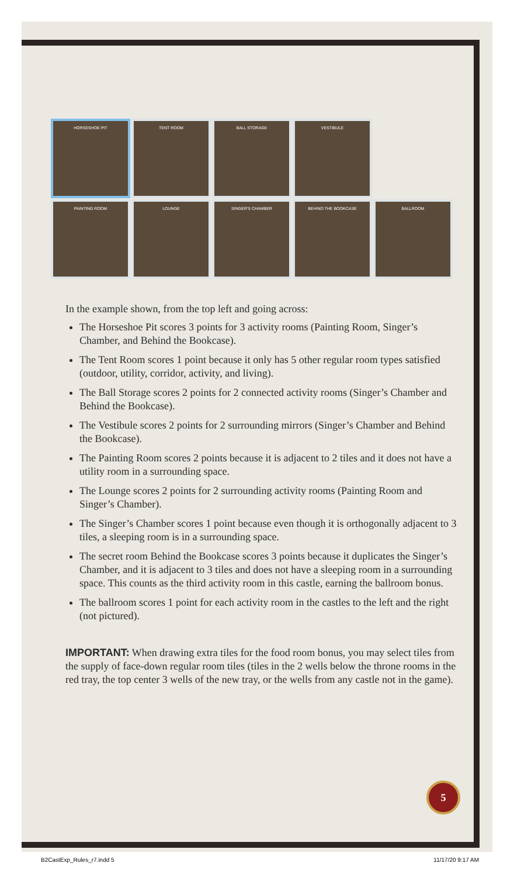HORSESHOE PIT
TENT ROOM
BALL STORAGE
VESTIBULE
PAINTING ROOM
LOUNGE
SINGER'S CHAMBER
BEHIND THE BOOKCASE
BALLROOM
In the example shown, from the top left and going across:
The Horseshoe Pit scores 3 points for 3 activity rooms (Painting Room, Singer’s Chamber, and Behind the Bookcase).
The Tent Room scores 1 point because it only has 5 other regular room types satisfied (outdoor, utility, corridor, activity, and living).
The Ball Storage scores 2 points for 2 connected activity rooms (Singer’s Chamber and Behind the Bookcase).
The Vestibule scores 2 points for 2 surrounding mirrors (Singer’s Chamber and Behind the Bookcase).
The Painting Room scores 2 points because it is adjacent to 2 tiles and it does not have a utility room in a surrounding space.
The Lounge scores 2 points for 2 surrounding activity rooms (Painting Room and Singer’s Chamber).
The Singer’s Chamber scores 1 point because even though it is orthogonally adjacent to 3 tiles, a sleeping room is in a surrounding space.
The secret room Behind the Bookcase scores 3 points because it duplicates the Singer’s Chamber, and it is adjacent to 3 tiles and does not have a sleeping room in a surrounding space. This counts as the third activity room in this castle, earning the ballroom bonus.
The ballroom scores 1 point for each activity room in the castles to the left and the right (not pictured).
IMPORTANT: When drawing extra tiles for the food room bonus, you may select tiles from the supply of face-down regular room tiles (tiles in the 2 wells below the throne rooms in the red tray, the top center 3 wells of the new tray, or the wells from any castle not in the game).
5
B2CastExp_Rules_r7.indd 5 11/17/20 9:17 AM